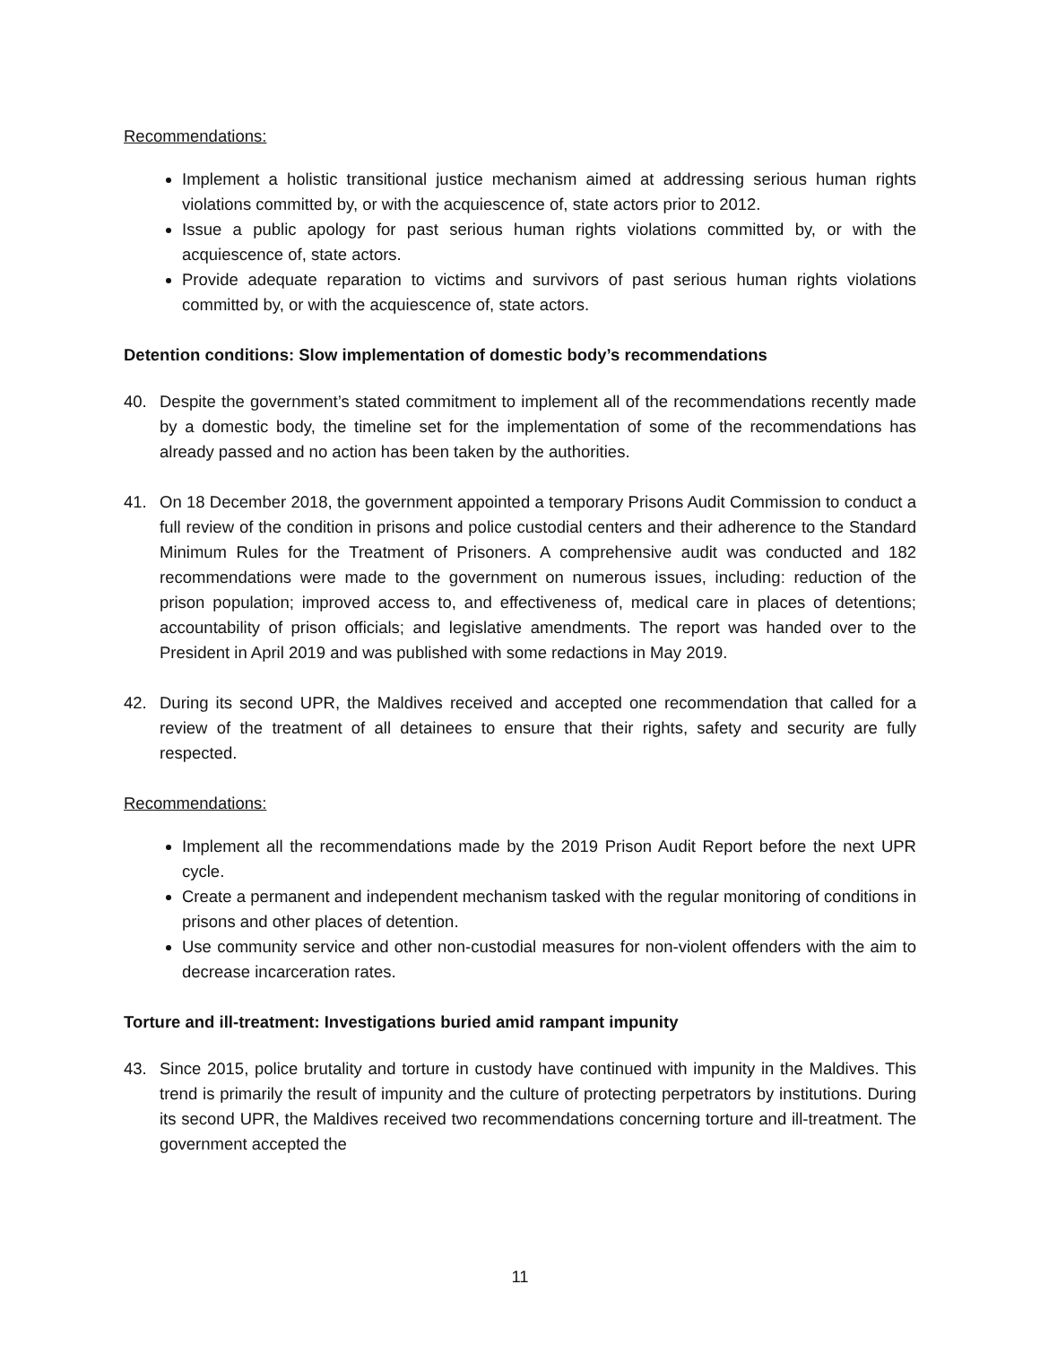Recommendations:
Implement a holistic transitional justice mechanism aimed at addressing serious human rights violations committed by, or with the acquiescence of, state actors prior to 2012.
Issue a public apology for past serious human rights violations committed by, or with the acquiescence of, state actors.
Provide adequate reparation to victims and survivors of past serious human rights violations committed by, or with the acquiescence of, state actors.
Detention conditions: Slow implementation of domestic body’s recommendations
40. Despite the government’s stated commitment to implement all of the recommendations recently made by a domestic body, the timeline set for the implementation of some of the recommendations has already passed and no action has been taken by the authorities.
41. On 18 December 2018, the government appointed a temporary Prisons Audit Commission to conduct a full review of the condition in prisons and police custodial centers and their adherence to the Standard Minimum Rules for the Treatment of Prisoners. A comprehensive audit was conducted and 182 recommendations were made to the government on numerous issues, including: reduction of the prison population; improved access to, and effectiveness of, medical care in places of detentions; accountability of prison officials; and legislative amendments. The report was handed over to the President in April 2019 and was published with some redactions in May 2019.
42. During its second UPR, the Maldives received and accepted one recommendation that called for a review of the treatment of all detainees to ensure that their rights, safety and security are fully respected.
Recommendations:
Implement all the recommendations made by the 2019 Prison Audit Report before the next UPR cycle.
Create a permanent and independent mechanism tasked with the regular monitoring of conditions in prisons and other places of detention.
Use community service and other non-custodial measures for non-violent offenders with the aim to decrease incarceration rates.
Torture and ill-treatment: Investigations buried amid rampant impunity
43. Since 2015, police brutality and torture in custody have continued with impunity in the Maldives. This trend is primarily the result of impunity and the culture of protecting perpetrators by institutions. During its second UPR, the Maldives received two recommendations concerning torture and ill-treatment. The government accepted the
11